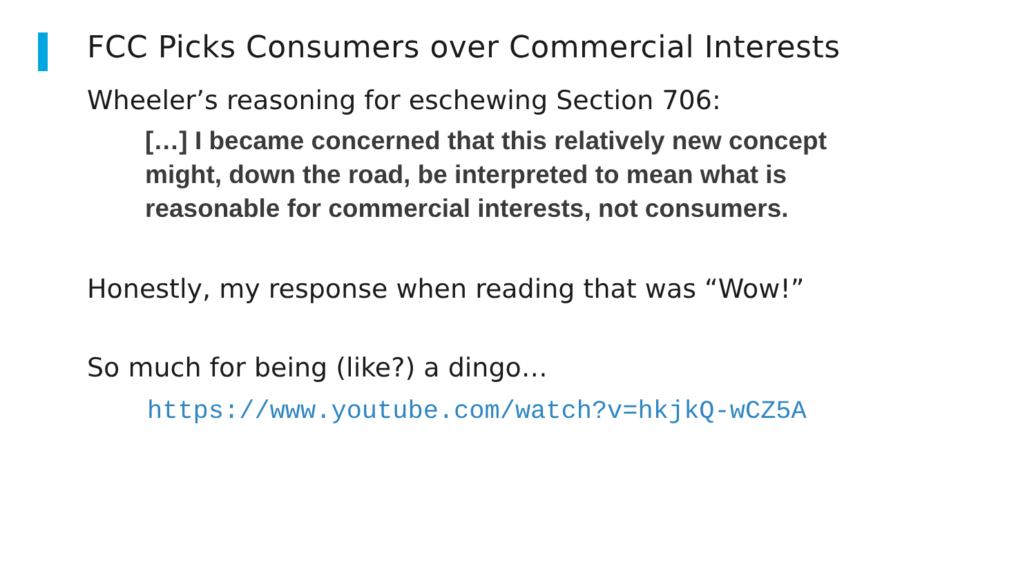FCC Picks Consumers over Commercial Interests
Wheeler’s reasoning for eschewing Section 706:
[…] I became concerned that this relatively new concept might, down the road, be interpreted to mean what is reasonable for commercial interests, not consumers.
Honestly, my response when reading that was “Wow!”
So much for being (like?) a dingo…
https://www.youtube.com/watch?v=hkjkQ-wCZ5A